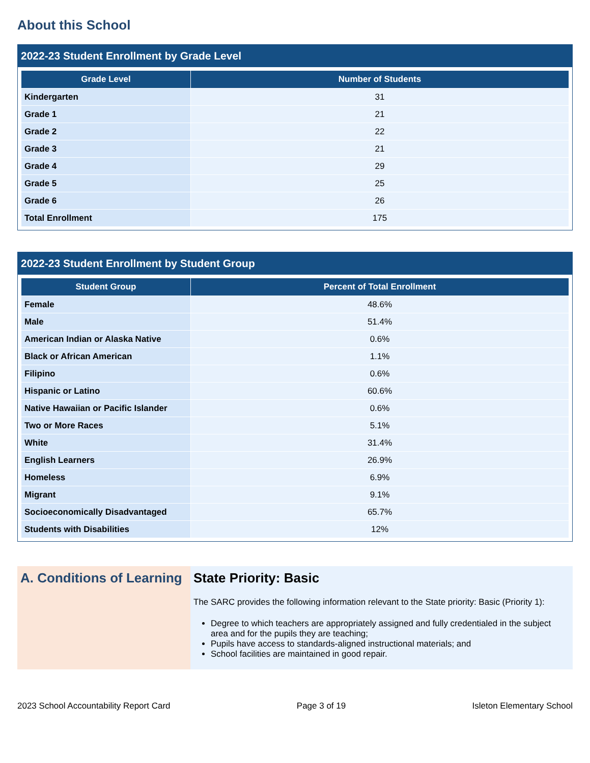About this School
2022-23 Student Enrollment by Grade Level
| Grade Level | Number of Students |
| --- | --- |
| Kindergarten | 31 |
| Grade 1 | 21 |
| Grade 2 | 22 |
| Grade 3 | 21 |
| Grade 4 | 29 |
| Grade 5 | 25 |
| Grade 6 | 26 |
| Total Enrollment | 175 |
2022-23 Student Enrollment by Student Group
| Student Group | Percent of Total Enrollment |
| --- | --- |
| Female | 48.6% |
| Male | 51.4% |
| American Indian or Alaska Native | 0.6% |
| Black or African American | 1.1% |
| Filipino | 0.6% |
| Hispanic or Latino | 60.6% |
| Native Hawaiian or Pacific Islander | 0.6% |
| Two or More Races | 5.1% |
| White | 31.4% |
| English Learners | 26.9% |
| Homeless | 6.9% |
| Migrant | 9.1% |
| Socioeconomically Disadvantaged | 65.7% |
| Students with Disabilities | 12% |
A. Conditions of Learning
State Priority: Basic
The SARC provides the following information relevant to the State priority: Basic (Priority 1):
Degree to which teachers are appropriately assigned and fully credentialed in the subject area and for the pupils they are teaching;
Pupils have access to standards-aligned instructional materials; and
School facilities are maintained in good repair.
2023 School Accountability Report Card Page 3 of 19 Isleton Elementary School